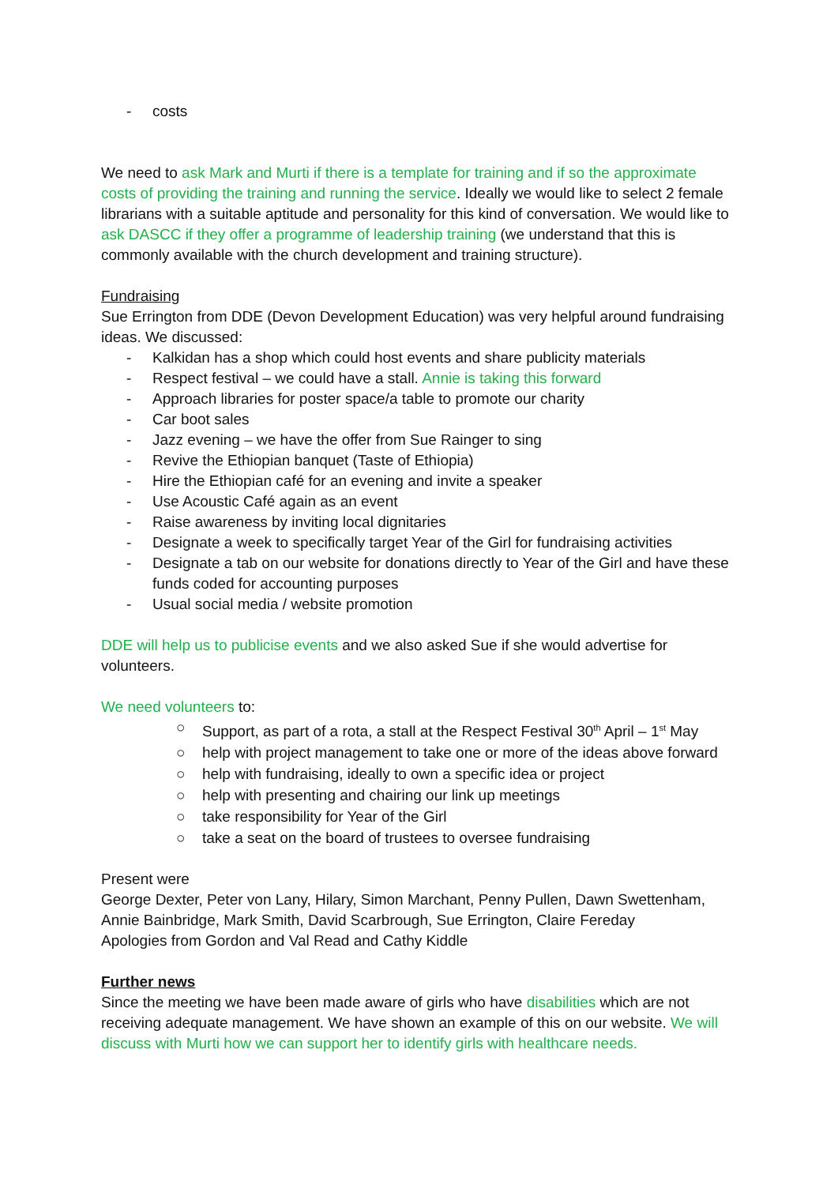- costs
We need to ask Mark and Murti if there is a template for training and if so the approximate costs of providing the training and running the service. Ideally we would like to select 2 female librarians with a suitable aptitude and personality for this kind of conversation. We would like to ask DASCC if they offer a programme of leadership training (we understand that this is commonly available with the church development and training structure).
Fundraising
Sue Errington from DDE (Devon Development Education) was very helpful around fundraising ideas. We discussed:
- Kalkidan has a shop which could host events and share publicity materials
- Respect festival – we could have a stall. Annie is taking this forward
- Approach libraries for poster space/a table to promote our charity
- Car boot sales
- Jazz evening – we have the offer from Sue Rainger to sing
- Revive the Ethiopian banquet (Taste of Ethiopia)
- Hire the Ethiopian café for an evening and invite a speaker
- Use Acoustic Café again as an event
- Raise awareness by inviting local dignitaries
- Designate a week to specifically target Year of the Girl for fundraising activities
- Designate a tab on our website for donations directly to Year of the Girl and have these funds coded for accounting purposes
- Usual social media / website promotion
DDE will help us to publicise events and we also asked Sue if she would advertise for volunteers.
We need volunteers to:
○ Support, as part of a rota, a stall at the Respect Festival 30<sup>th</sup> April – 1<sup>st</sup> May
○ help with project management to take one or more of the ideas above forward
○ help with fundraising, ideally to own a specific idea or project
○ help with presenting and chairing our link up meetings
○ take responsibility for Year of the Girl
○ take a seat on the board of trustees to oversee fundraising
Present were
George Dexter, Peter von Lany, Hilary, Simon Marchant, Penny Pullen, Dawn Swettenham, Annie Bainbridge, Mark Smith, David Scarbrough, Sue Errington, Claire Fereday
Apologies from Gordon and Val Read and Cathy Kiddle
Further news
Since the meeting we have been made aware of girls who have disabilities which are not receiving adequate management. We have shown an example of this on our website. We will discuss with Murti how we can support her to identify girls with healthcare needs.